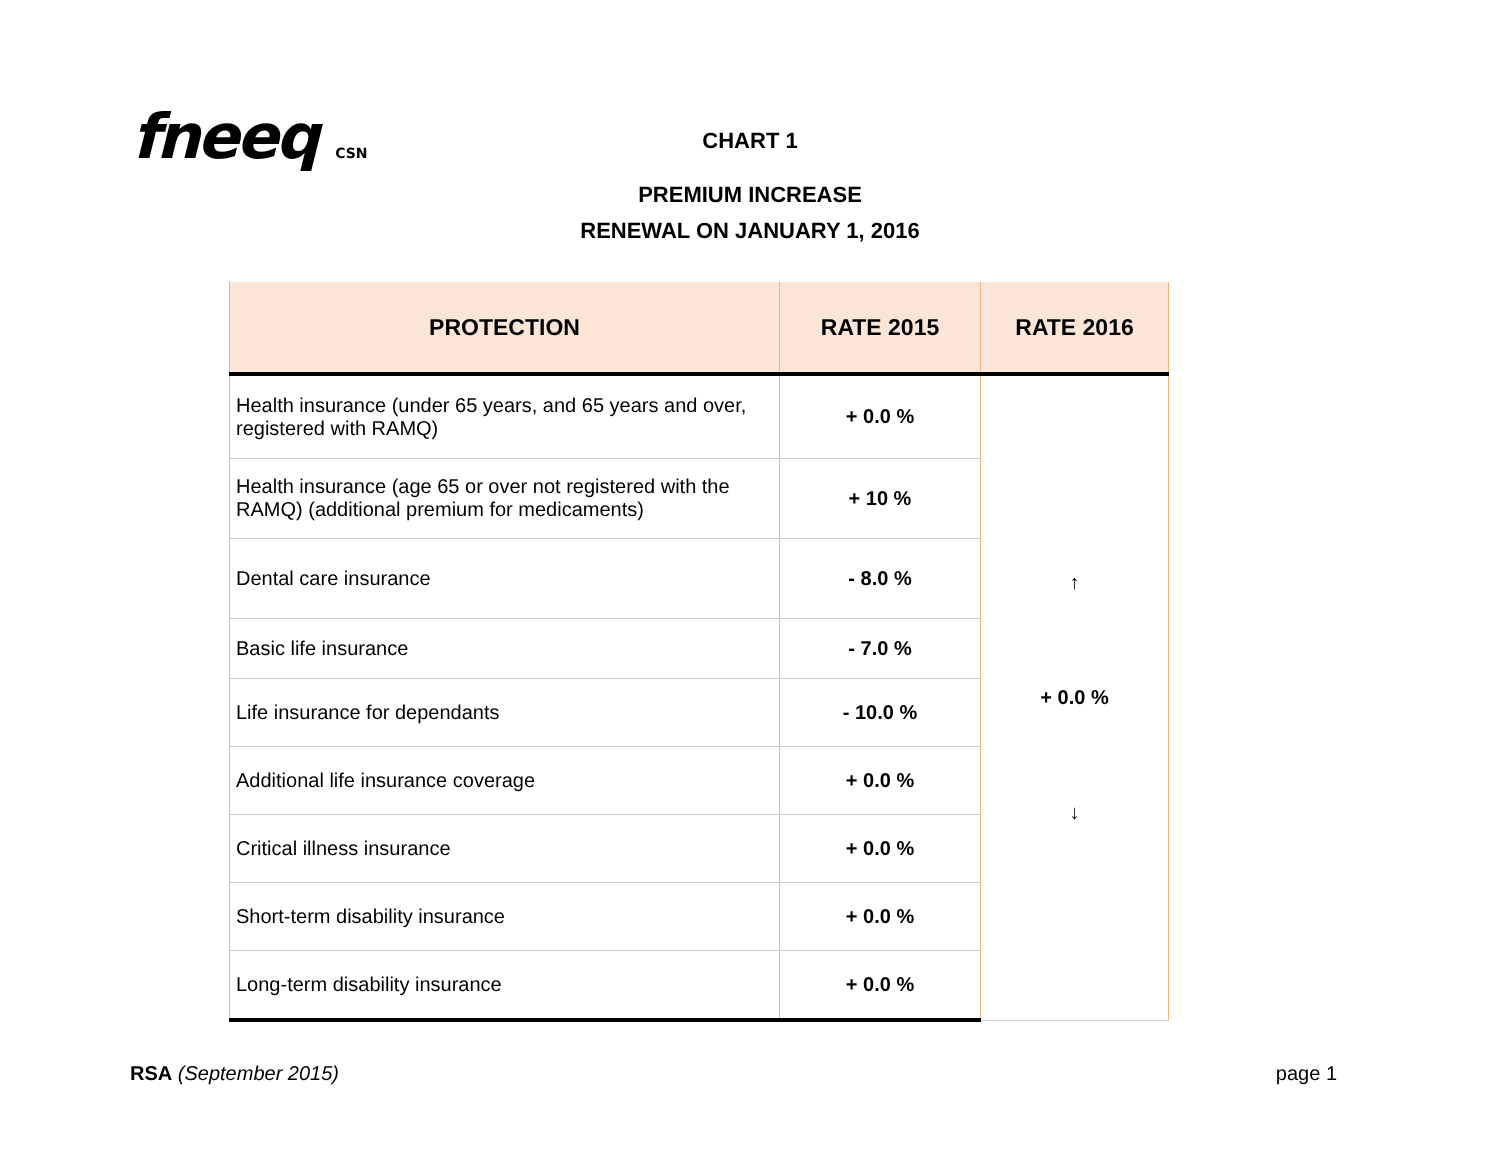fneeq CSN
CHART 1
PREMIUM INCREASE
RENEWAL ON JANUARY 1, 2016
| PROTECTION | RATE 2015 | RATE 2016 |
| --- | --- | --- |
| Health insurance (under 65 years, and 65 years and over, registered with RAMQ) | + 0.0 % | ↑ + 0.0 % ↓ |
| Health insurance (age 65 or over not registered with the RAMQ) (additional premium for medicaments) | + 10 % | |
| Dental care insurance | - 8.0 % | |
| Basic life insurance | - 7.0 % | |
| Life insurance for dependants | - 10.0 % | |
| Additional life insurance coverage | + 0.0 % | |
| Critical illness insurance | + 0.0 % | |
| Short-term disability insurance | + 0.0 % | |
| Long-term disability insurance | + 0.0 % | |
RSA (September 2015) page 1